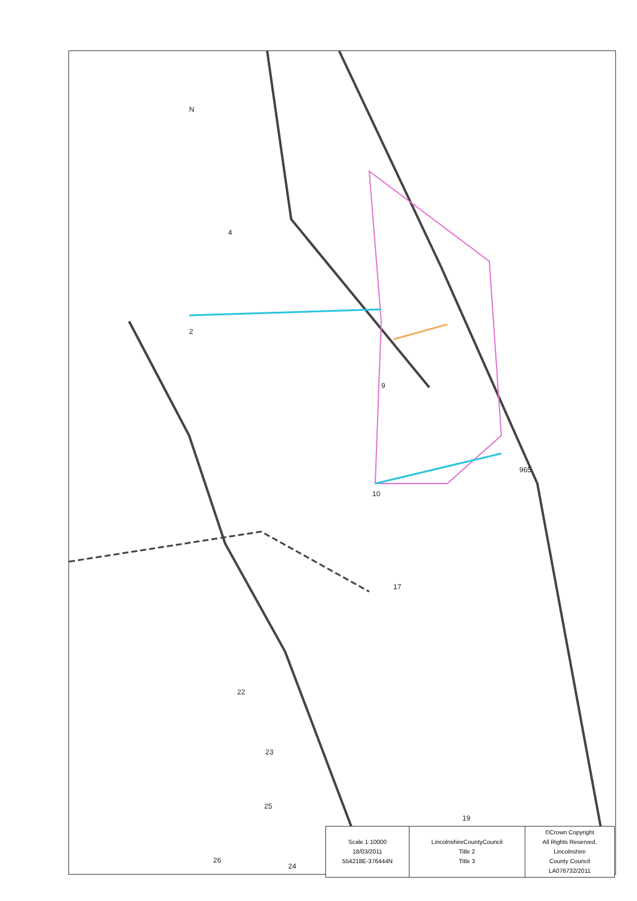2
4
9
10
965
17
22
23
25
26
24
19
N
| Scale 1:10000 18/03/2011 554218E-376444N | LincolnshireCountyCouncil Title 2 Title 3 | ©Crown Copyright All Rights Reserved. Lincolnshire County Council LA076732/2011 |